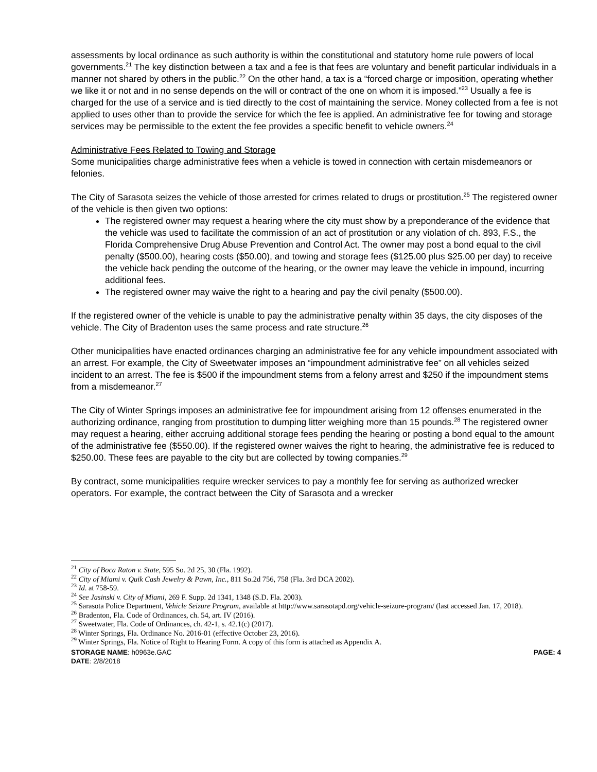assessments by local ordinance as such authority is within the constitutional and statutory home rule powers of local governments.<sup>21</sup> The key distinction between a tax and a fee is that fees are voluntary and benefit particular individuals in a manner not shared by others in the public.<sup>22</sup> On the other hand, a tax is a “forced charge or imposition, operating whether we like it or not and in no sense depends on the will or contract of the one on whom it is imposed.”<sup>23</sup> Usually a fee is charged for the use of a service and is tied directly to the cost of maintaining the service. Money collected from a fee is not applied to uses other than to provide the service for which the fee is applied. An administrative fee for towing and storage services may be permissible to the extent the fee provides a specific benefit to vehicle owners.<sup>24</sup>
Administrative Fees Related to Towing and Storage
Some municipalities charge administrative fees when a vehicle is towed in connection with certain misdemeanors or felonies.
The City of Sarasota seizes the vehicle of those arrested for crimes related to drugs or prostitution.<sup>25</sup> The registered owner of the vehicle is then given two options:
The registered owner may request a hearing where the city must show by a preponderance of the evidence that the vehicle was used to facilitate the commission of an act of prostitution or any violation of ch. 893, F.S., the Florida Comprehensive Drug Abuse Prevention and Control Act. The owner may post a bond equal to the civil penalty ($500.00), hearing costs ($50.00), and towing and storage fees ($125.00 plus $25.00 per day) to receive the vehicle back pending the outcome of the hearing, or the owner may leave the vehicle in impound, incurring additional fees.
The registered owner may waive the right to a hearing and pay the civil penalty ($500.00).
If the registered owner of the vehicle is unable to pay the administrative penalty within 35 days, the city disposes of the vehicle. The City of Bradenton uses the same process and rate structure.<sup>26</sup>
Other municipalities have enacted ordinances charging an administrative fee for any vehicle impoundment associated with an arrest. For example, the City of Sweetwater imposes an “impoundment administrative fee” on all vehicles seized incident to an arrest. The fee is $500 if the impoundment stems from a felony arrest and $250 if the impoundment stems from a misdemeanor.<sup>27</sup>
The City of Winter Springs imposes an administrative fee for impoundment arising from 12 offenses enumerated in the authorizing ordinance, ranging from prostitution to dumping litter weighing more than 15 pounds.<sup>28</sup> The registered owner may request a hearing, either accruing additional storage fees pending the hearing or posting a bond equal to the amount of the administrative fee ($550.00). If the registered owner waives the right to hearing, the administrative fee is reduced to $250.00. These fees are payable to the city but are collected by towing companies.<sup>29</sup>
By contract, some municipalities require wrecker services to pay a monthly fee for serving as authorized wrecker operators. For example, the contract between the City of Sarasota and a wrecker
<sup>21</sup> City of Boca Raton v. State, 595 So. 2d 25, 30 (Fla. 1992).
<sup>22</sup> City of Miami v. Quik Cash Jewelry & Pawn, Inc., 811 So.2d 756, 758 (Fla. 3rd DCA 2002).
<sup>23</sup> Id. at 758-59.
<sup>24</sup> See Jasinski v. City of Miami, 269 F. Supp. 2d 1341, 1348 (S.D. Fla. 2003).
<sup>25</sup> Sarasota Police Department, Vehicle Seizure Program, available at http://www.sarasotapd.org/vehicle-seizure-program/ (last accessed Jan. 17, 2018).
<sup>26</sup> Bradenton, Fla. Code of Ordinances, ch. 54, art. IV (2016).
<sup>27</sup> Sweetwater, Fla. Code of Ordinances, ch. 42-1, s. 42.1(c) (2017).
<sup>28</sup> Winter Springs, Fla. Ordinance No. 2016-01 (effective October 23, 2016).
<sup>29</sup> Winter Springs, Fla. Notice of Right to Hearing Form. A copy of this form is attached as Appendix A.
STORAGE NAME: h0963e.GAC PAGE: 4
DATE: 2/8/2018